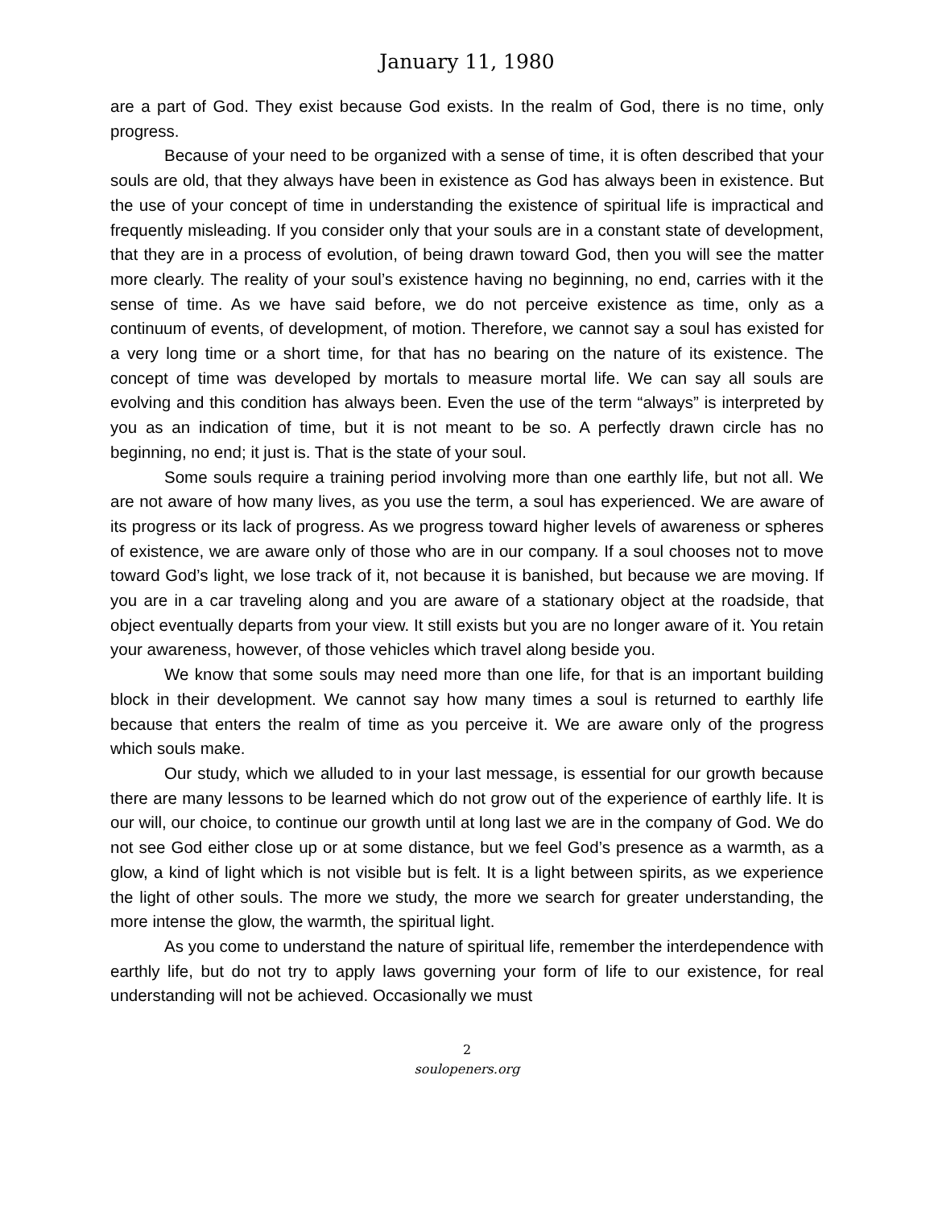January 11, 1980
are a part of God. They exist because God exists. In the realm of God, there is no time, only progress.
Because of your need to be organized with a sense of time, it is often described that your souls are old, that they always have been in existence as God has always been in existence. But the use of your concept of time in understanding the existence of spiritual life is impractical and frequently misleading. If you consider only that your souls are in a constant state of development, that they are in a process of evolution, of being drawn toward God, then you will see the matter more clearly. The reality of your soul’s existence having no beginning, no end, carries with it the sense of time. As we have said before, we do not perceive existence as time, only as a continuum of events, of development, of motion. Therefore, we cannot say a soul has existed for a very long time or a short time, for that has no bearing on the nature of its existence. The concept of time was developed by mortals to measure mortal life. We can say all souls are evolving and this condition has always been. Even the use of the term “always” is interpreted by you as an indication of time, but it is not meant to be so. A perfectly drawn circle has no beginning, no end; it just is. That is the state of your soul.
Some souls require a training period involving more than one earthly life, but not all. We are not aware of how many lives, as you use the term, a soul has experienced. We are aware of its progress or its lack of progress. As we progress toward higher levels of awareness or spheres of existence, we are aware only of those who are in our company. If a soul chooses not to move toward God’s light, we lose track of it, not because it is banished, but because we are moving. If you are in a car traveling along and you are aware of a stationary object at the roadside, that object eventually departs from your view. It still exists but you are no longer aware of it. You retain your awareness, however, of those vehicles which travel along beside you.
We know that some souls may need more than one life, for that is an important building block in their development. We cannot say how many times a soul is returned to earthly life because that enters the realm of time as you perceive it. We are aware only of the progress which souls make.
Our study, which we alluded to in your last message, is essential for our growth because there are many lessons to be learned which do not grow out of the experience of earthly life. It is our will, our choice, to continue our growth until at long last we are in the company of God. We do not see God either close up or at some distance, but we feel God’s presence as a warmth, as a glow, a kind of light which is not visible but is felt. It is a light between spirits, as we experience the light of other souls. The more we study, the more we search for greater understanding, the more intense the glow, the warmth, the spiritual light.
As you come to understand the nature of spiritual life, remember the interdependence with earthly life, but do not try to apply laws governing your form of life to our existence, for real understanding will not be achieved. Occasionally we must
2
soulopeners.org